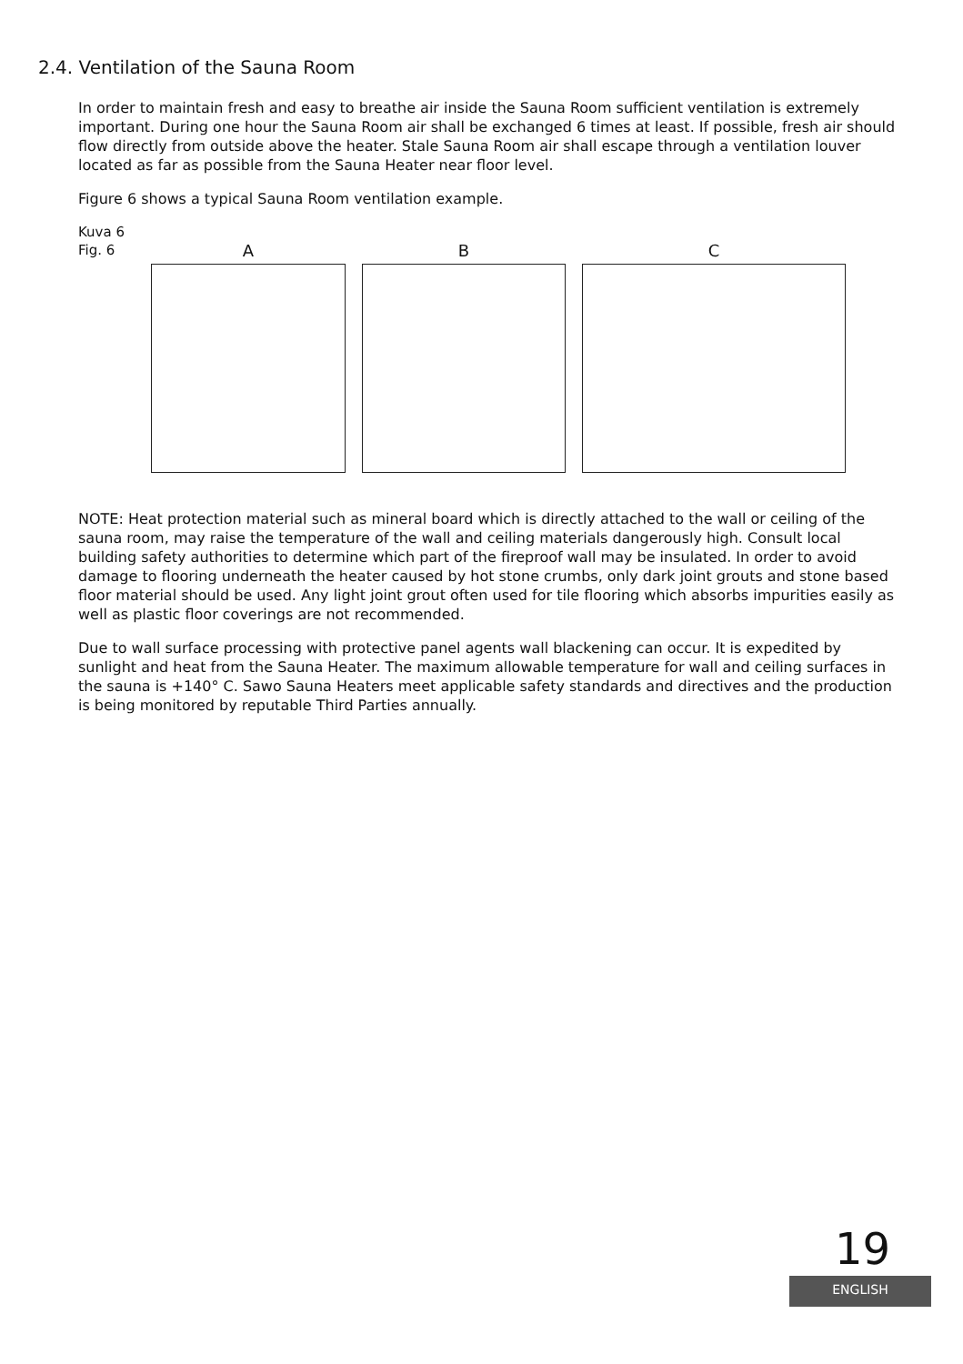2.4. Ventilation of the Sauna Room
In order to maintain fresh and easy to breathe air inside the Sauna Room sufficient ventilation is extremely important. During one hour the Sauna Room air shall be exchanged 6 times at least. If possible, fresh air should flow directly from outside above the heater. Stale Sauna Room air shall escape through a ventilation louver located as far as possible from the Sauna Heater near floor level.
Figure 6 shows a typical Sauna Room ventilation example.
Kuva 6
Fig. 6
A B C
NOTE: Heat protection material such as mineral board which is directly attached to the wall or ceiling of the sauna room, may raise the temperature of the wall and ceiling materials dangerously high. Consult local building safety authorities to determine which part of the fireproof wall may be insulated. In order to avoid damage to flooring underneath the heater caused by hot stone crumbs, only dark joint grouts and stone based floor material should be used. Any light joint grout often used for tile flooring which absorbs impurities easily as well as plastic floor coverings are not recommended.
Due to wall surface processing with protective panel agents wall blackening can occur. It is expedited by sunlight and heat from the Sauna Heater. The maximum allowable temperature for wall and ceiling surfaces in the sauna is +140° C. Sawo Sauna Heaters meet applicable safety standards and directives and the production is being monitored by reputable Third Parties annually.
19
ENGLISH